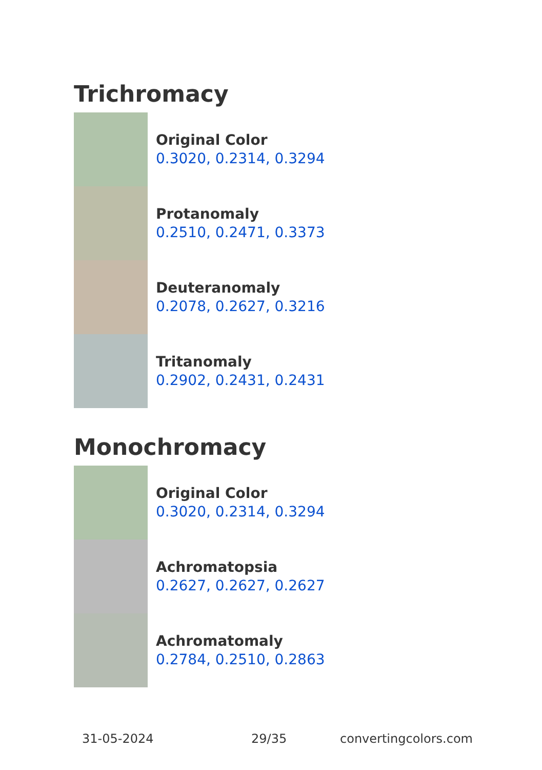Trichromacy
Original Color
0.3020, 0.2314, 0.3294
Protanomaly
0.2510, 0.2471, 0.3373
Deuteranomaly
0.2078, 0.2627, 0.3216
Tritanomaly
0.2902, 0.2431, 0.2431
Monochromacy
Original Color
0.3020, 0.2314, 0.3294
Achromatopsia
0.2627, 0.2627, 0.2627
Achromatomaly
0.2784, 0.2510, 0.2863
31-05-2024 29/35 convertingcolors.com